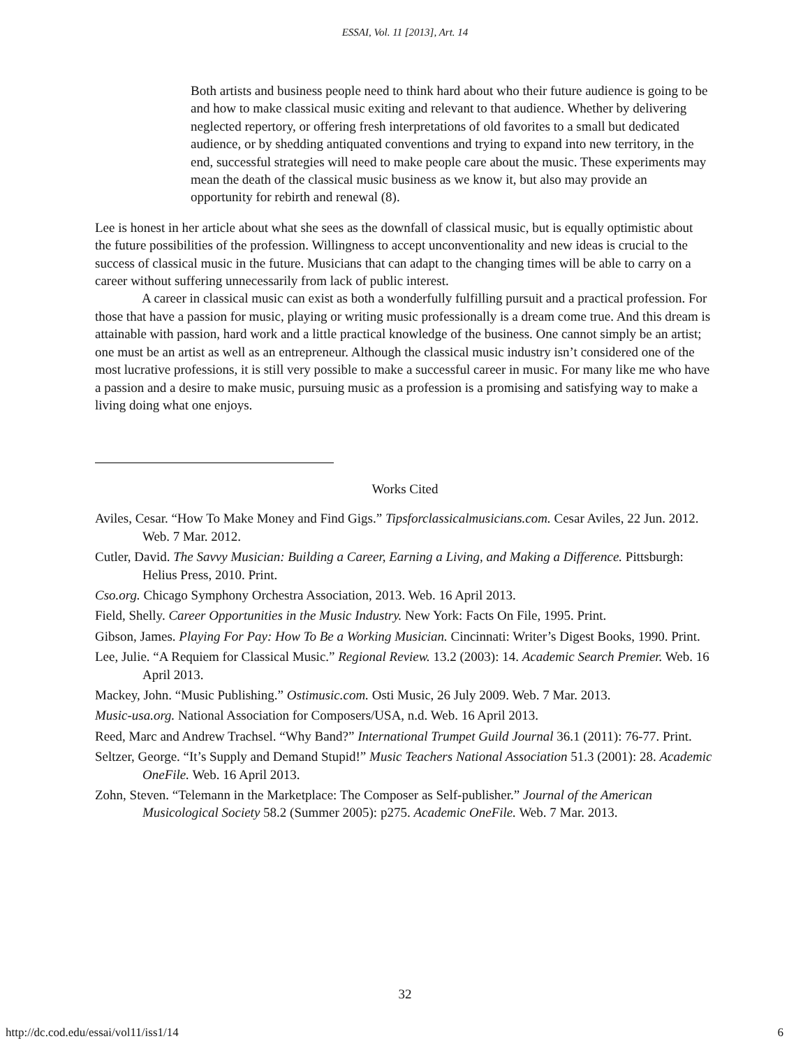ESSAI, Vol. 11 [2013], Art. 14
Both artists and business people need to think hard about who their future audience is going to be and how to make classical music exiting and relevant to that audience. Whether by delivering neglected repertory, or offering fresh interpretations of old favorites to a small but dedicated audience, or by shedding antiquated conventions and trying to expand into new territory, in the end, successful strategies will need to make people care about the music. These experiments may mean the death of the classical music business as we know it, but also may provide an opportunity for rebirth and renewal (8).
Lee is honest in her article about what she sees as the downfall of classical music, but is equally optimistic about the future possibilities of the profession. Willingness to accept unconventionality and new ideas is crucial to the success of classical music in the future. Musicians that can adapt to the changing times will be able to carry on a career without suffering unnecessarily from lack of public interest.
A career in classical music can exist as both a wonderfully fulfilling pursuit and a practical profession. For those that have a passion for music, playing or writing music professionally is a dream come true. And this dream is attainable with passion, hard work and a little practical knowledge of the business. One cannot simply be an artist; one must be an artist as well as an entrepreneur. Although the classical music industry isn’t considered one of the most lucrative professions, it is still very possible to make a successful career in music. For many like me who have a passion and a desire to make music, pursuing music as a profession is a promising and satisfying way to make a living doing what one enjoys.
Works Cited
Aviles, Cesar. “How To Make Money and Find Gigs.” Tipsforclassicalmusicians.com. Cesar Aviles, 22 Jun. 2012. Web. 7 Mar. 2012.
Cutler, David. The Savvy Musician: Building a Career, Earning a Living, and Making a Difference. Pittsburgh: Helius Press, 2010. Print.
Cso.org. Chicago Symphony Orchestra Association, 2013. Web. 16 April 2013.
Field, Shelly. Career Opportunities in the Music Industry. New York: Facts On File, 1995. Print.
Gibson, James. Playing For Pay: How To Be a Working Musician. Cincinnati: Writer’s Digest Books, 1990. Print.
Lee, Julie. “A Requiem for Classical Music.” Regional Review. 13.2 (2003): 14. Academic Search Premier. Web. 16 April 2013.
Mackey, John. “Music Publishing.” Ostimusic.com. Osti Music, 26 July 2009. Web. 7 Mar. 2013.
Music-usa.org. National Association for Composers/USA, n.d. Web. 16 April 2013.
Reed, Marc and Andrew Trachsel. “Why Band?” International Trumpet Guild Journal 36.1 (2011): 76-77. Print.
Seltzer, George. “It’s Supply and Demand Stupid!” Music Teachers National Association 51.3 (2001): 28. Academic OneFile. Web. 16 April 2013.
Zohn, Steven. “Telemann in the Marketplace: The Composer as Self-publisher.” Journal of the American Musicological Society 58.2 (Summer 2005): p275. Academic OneFile. Web. 7 Mar. 2013.
32
http://dc.cod.edu/essai/vol11/iss1/14 6